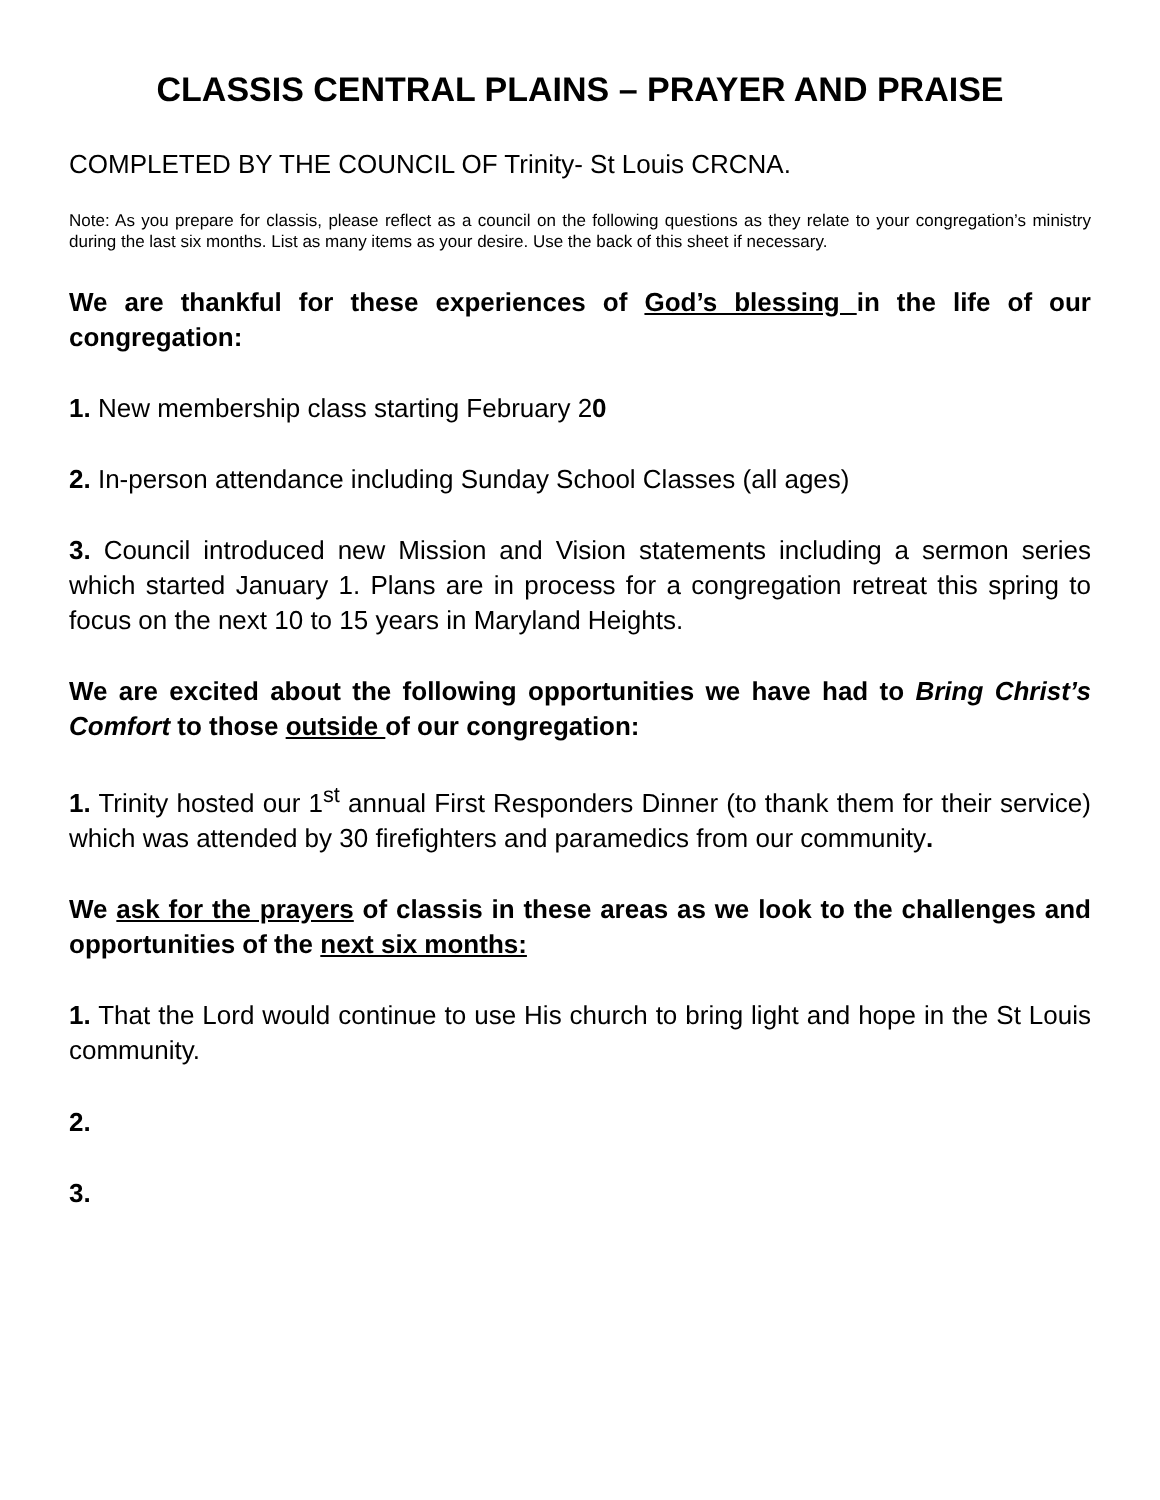CLASSIS CENTRAL PLAINS – PRAYER AND PRAISE
COMPLETED BY THE COUNCIL OF Trinity- St Louis CRCNA.
Note: As you prepare for classis, please reflect as a council on the following questions as they relate to your congregation’s ministry during the last six months. List as many items as your desire. Use the back of this sheet if necessary.
We are thankful for these experiences of God’s blessing in the life of our congregation:
1. New membership class starting February 20
2. In-person attendance including Sunday School Classes (all ages)
3. Council introduced new Mission and Vision statements including a sermon series which started January 1. Plans are in process for a congregation retreat this spring to focus on the next 10 to 15 years in Maryland Heights.
We are excited about the following opportunities we have had to Bring Christ’s Comfort to those outside of our congregation:
1. Trinity hosted our 1<sup>st</sup> annual First Responders Dinner (to thank them for their service) which was attended by 30 firefighters and paramedics from our community.
We ask for the prayers of classis in these areas as we look to the challenges and opportunities of the next six months:
1. That the Lord would continue to use His church to bring light and hope in the St Louis community.
2.
3.